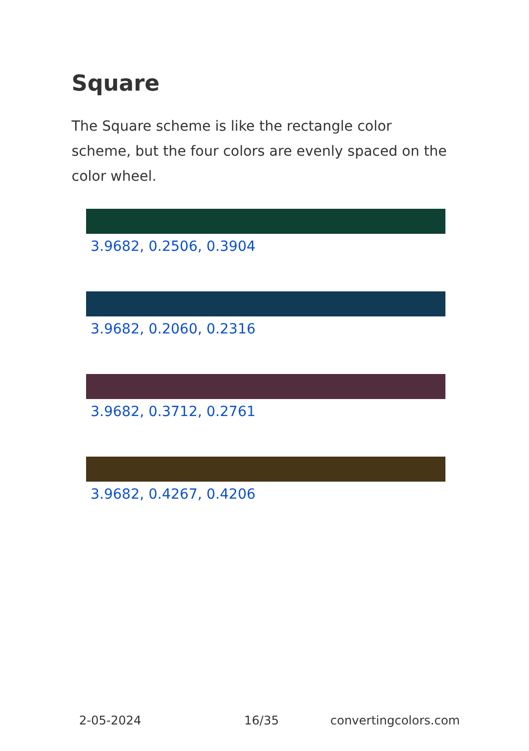Square
The Square scheme is like the rectangle color scheme, but the four colors are evenly spaced on the color wheel.
3.9682, 0.2506, 0.3904
3.9682, 0.2060, 0.2316
3.9682, 0.3712, 0.2761
3.9682, 0.4267, 0.4206
2-05-2024 16/35 convertingcolors.com